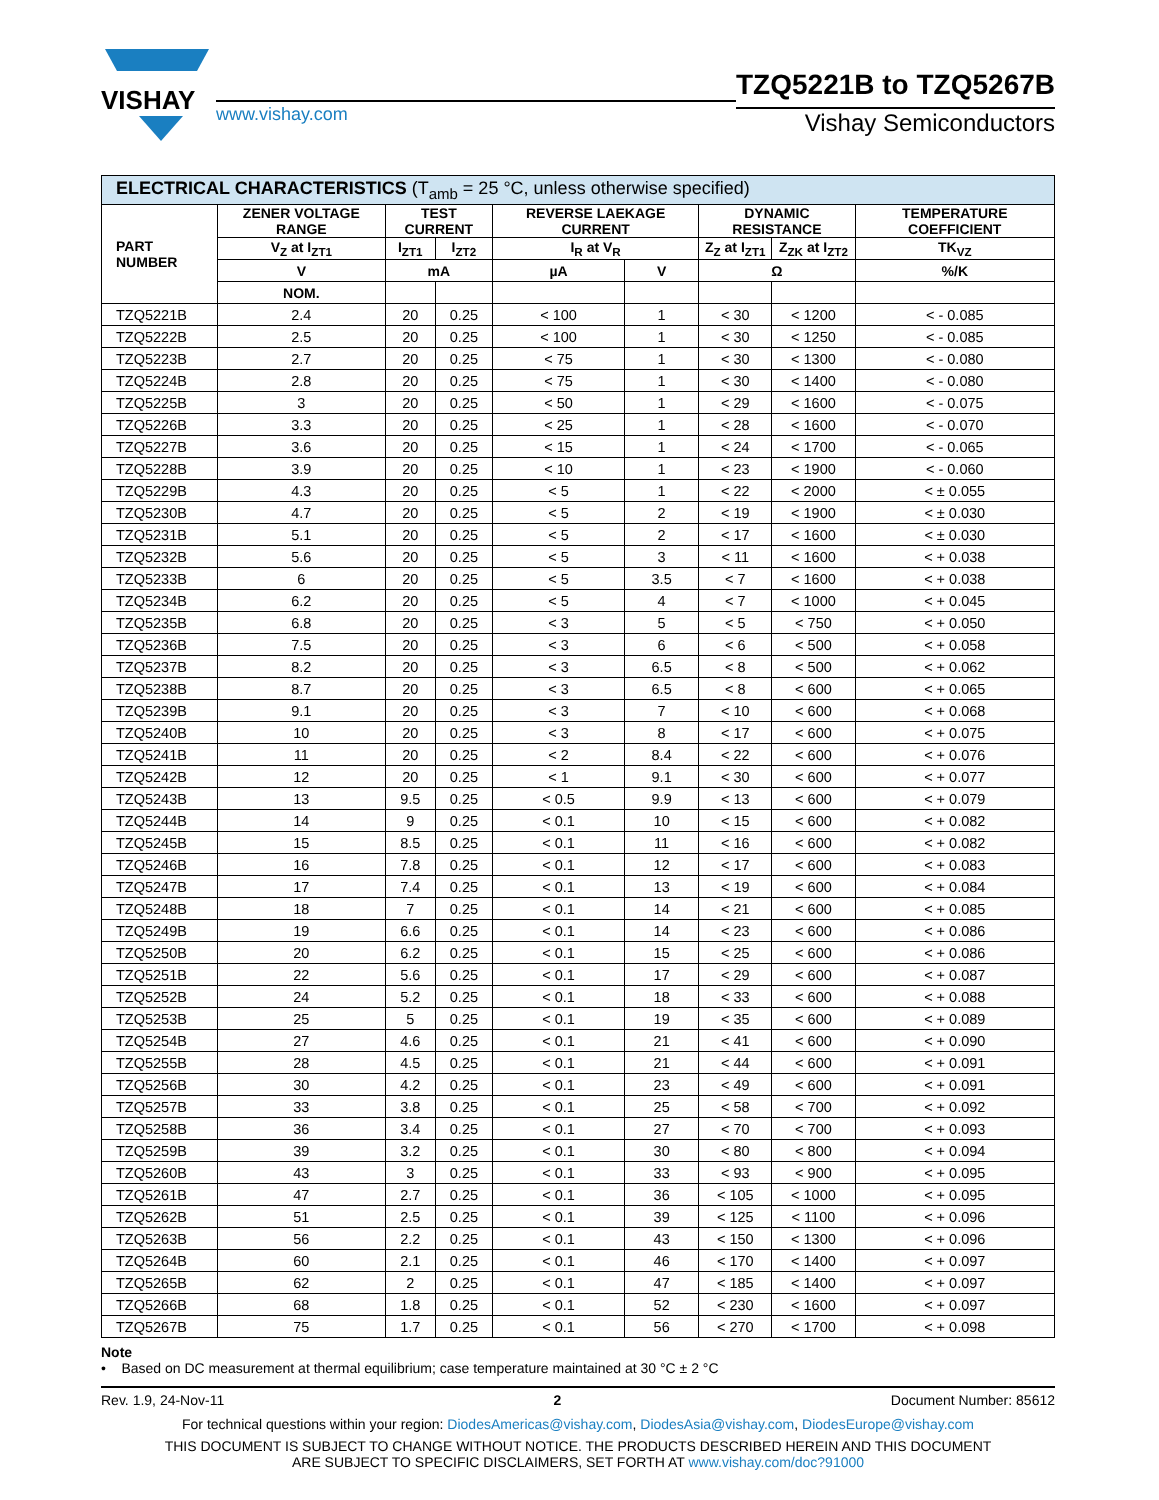VISHAY
www.vishay.com
TZQ5221B to TZQ5267B
Vishay Semiconductors
| ELECTRICAL CHARACTERISTICS (T<sub>amb</sub> = 25 °C, unless otherwise specified) | | | | | | | | |
| --- | --- | --- | --- | --- | --- | --- | --- | --- |
| PART NUMBER | ZENER VOLTAGE RANGE | TEST CURRENT | | REVERSE LAEKAGE CURRENT | | DYNAMIC RESISTANCE | | TEMPERATURE COEFFICIENT |
| | V<sub>Z</sub> at I<sub>ZT1</sub> | I<sub>ZT1</sub> | I<sub>ZT2</sub> | I<sub>R</sub> at V<sub>R</sub> | | Z<sub>Z</sub> at I<sub>ZT1</sub> | Z<sub>ZK</sub> at I<sub>ZT2</sub> | TK<sub>VZ</sub> |
| | V | mA | | µA | V | Ω | | %/K |
| | NOM. | | | | | | | |
| TZQ5221B | 2.4 | 20 | 0.25 | < 100 | 1 | < 30 | < 1200 | < - 0.085 |
| TZQ5222B | 2.5 | 20 | 0.25 | < 100 | 1 | < 30 | < 1250 | < - 0.085 |
| TZQ5223B | 2.7 | 20 | 0.25 | < 75 | 1 | < 30 | < 1300 | < - 0.080 |
| TZQ5224B | 2.8 | 20 | 0.25 | < 75 | 1 | < 30 | < 1400 | < - 0.080 |
| TZQ5225B | 3 | 20 | 0.25 | < 50 | 1 | < 29 | < 1600 | < - 0.075 |
| TZQ5226B | 3.3 | 20 | 0.25 | < 25 | 1 | < 28 | < 1600 | < - 0.070 |
| TZQ5227B | 3.6 | 20 | 0.25 | < 15 | 1 | < 24 | < 1700 | < - 0.065 |
| TZQ5228B | 3.9 | 20 | 0.25 | < 10 | 1 | < 23 | < 1900 | < - 0.060 |
| TZQ5229B | 4.3 | 20 | 0.25 | < 5 | 1 | < 22 | < 2000 | < ± 0.055 |
| TZQ5230B | 4.7 | 20 | 0.25 | < 5 | 2 | < 19 | < 1900 | < ± 0.030 |
| TZQ5231B | 5.1 | 20 | 0.25 | < 5 | 2 | < 17 | < 1600 | < ± 0.030 |
| TZQ5232B | 5.6 | 20 | 0.25 | < 5 | 3 | < 11 | < 1600 | < + 0.038 |
| TZQ5233B | 6 | 20 | 0.25 | < 5 | 3.5 | < 7 | < 1600 | < + 0.038 |
| TZQ5234B | 6.2 | 20 | 0.25 | < 5 | 4 | < 7 | < 1000 | < + 0.045 |
| TZQ5235B | 6.8 | 20 | 0.25 | < 3 | 5 | < 5 | < 750 | < + 0.050 |
| TZQ5236B | 7.5 | 20 | 0.25 | < 3 | 6 | < 6 | < 500 | < + 0.058 |
| TZQ5237B | 8.2 | 20 | 0.25 | < 3 | 6.5 | < 8 | < 500 | < + 0.062 |
| TZQ5238B | 8.7 | 20 | 0.25 | < 3 | 6.5 | < 8 | < 600 | < + 0.065 |
| TZQ5239B | 9.1 | 20 | 0.25 | < 3 | 7 | < 10 | < 600 | < + 0.068 |
| TZQ5240B | 10 | 20 | 0.25 | < 3 | 8 | < 17 | < 600 | < + 0.075 |
| TZQ5241B | 11 | 20 | 0.25 | < 2 | 8.4 | < 22 | < 600 | < + 0.076 |
| TZQ5242B | 12 | 20 | 0.25 | < 1 | 9.1 | < 30 | < 600 | < + 0.077 |
| TZQ5243B | 13 | 9.5 | 0.25 | < 0.5 | 9.9 | < 13 | < 600 | < + 0.079 |
| TZQ5244B | 14 | 9 | 0.25 | < 0.1 | 10 | < 15 | < 600 | < + 0.082 |
| TZQ5245B | 15 | 8.5 | 0.25 | < 0.1 | 11 | < 16 | < 600 | < + 0.082 |
| TZQ5246B | 16 | 7.8 | 0.25 | < 0.1 | 12 | < 17 | < 600 | < + 0.083 |
| TZQ5247B | 17 | 7.4 | 0.25 | < 0.1 | 13 | < 19 | < 600 | < + 0.084 |
| TZQ5248B | 18 | 7 | 0.25 | < 0.1 | 14 | < 21 | < 600 | < + 0.085 |
| TZQ5249B | 19 | 6.6 | 0.25 | < 0.1 | 14 | < 23 | < 600 | < + 0.086 |
| TZQ5250B | 20 | 6.2 | 0.25 | < 0.1 | 15 | < 25 | < 600 | < + 0.086 |
| TZQ5251B | 22 | 5.6 | 0.25 | < 0.1 | 17 | < 29 | < 600 | < + 0.087 |
| TZQ5252B | 24 | 5.2 | 0.25 | < 0.1 | 18 | < 33 | < 600 | < + 0.088 |
| TZQ5253B | 25 | 5 | 0.25 | < 0.1 | 19 | < 35 | < 600 | < + 0.089 |
| TZQ5254B | 27 | 4.6 | 0.25 | < 0.1 | 21 | < 41 | < 600 | < + 0.090 |
| TZQ5255B | 28 | 4.5 | 0.25 | < 0.1 | 21 | < 44 | < 600 | < + 0.091 |
| TZQ5256B | 30 | 4.2 | 0.25 | < 0.1 | 23 | < 49 | < 600 | < + 0.091 |
| TZQ5257B | 33 | 3.8 | 0.25 | < 0.1 | 25 | < 58 | < 700 | < + 0.092 |
| TZQ5258B | 36 | 3.4 | 0.25 | < 0.1 | 27 | < 70 | < 700 | < + 0.093 |
| TZQ5259B | 39 | 3.2 | 0.25 | < 0.1 | 30 | < 80 | < 800 | < + 0.094 |
| TZQ5260B | 43 | 3 | 0.25 | < 0.1 | 33 | < 93 | < 900 | < + 0.095 |
| TZQ5261B | 47 | 2.7 | 0.25 | < 0.1 | 36 | < 105 | < 1000 | < + 0.095 |
| TZQ5262B | 51 | 2.5 | 0.25 | < 0.1 | 39 | < 125 | < 1100 | < + 0.096 |
| TZQ5263B | 56 | 2.2 | 0.25 | < 0.1 | 43 | < 150 | < 1300 | < + 0.096 |
| TZQ5264B | 60 | 2.1 | 0.25 | < 0.1 | 46 | < 170 | < 1400 | < + 0.097 |
| TZQ5265B | 62 | 2 | 0.25 | < 0.1 | 47 | < 185 | < 1400 | < + 0.097 |
| TZQ5266B | 68 | 1.8 | 0.25 | < 0.1 | 52 | < 230 | < 1600 | < + 0.097 |
| TZQ5267B | 75 | 1.7 | 0.25 | < 0.1 | 56 | < 270 | < 1700 | < + 0.098 |
Note
• Based on DC measurement at thermal equilibrium; case temperature maintained at 30 °C ± 2 °C
Rev. 1.9, 24-Nov-11 2 Document Number: 85612
For technical questions within your region: DiodesAmericas@vishay.com, DiodesAsia@vishay.com, DiodesEurope@vishay.com
THIS DOCUMENT IS SUBJECT TO CHANGE WITHOUT NOTICE. THE PRODUCTS DESCRIBED HEREIN AND THIS DOCUMENT
ARE SUBJECT TO SPECIFIC DISCLAIMERS, SET FORTH AT www.vishay.com/doc?91000